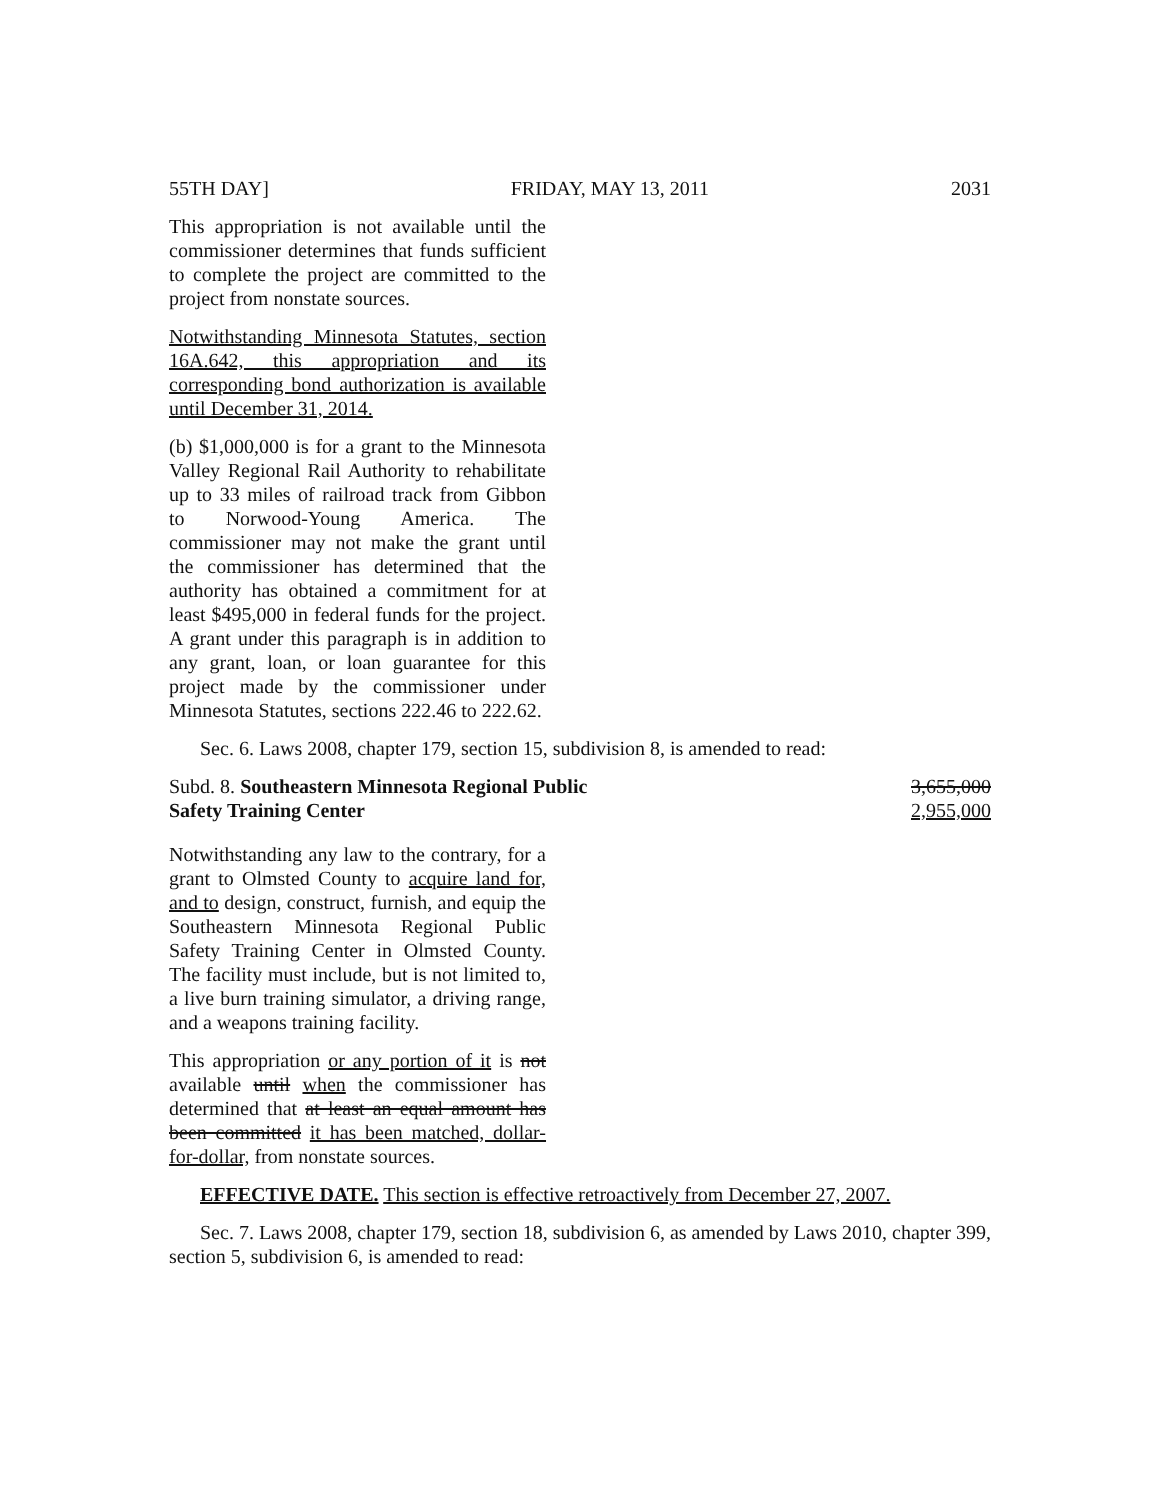55TH DAY] FRIDAY, MAY 13, 2011 2031
This appropriation is not available until the commissioner determines that funds sufficient to complete the project are committed to the project from nonstate sources.
Notwithstanding Minnesota Statutes, section 16A.642, this appropriation and its corresponding bond authorization is available until December 31, 2014.
(b) $1,000,000 is for a grant to the Minnesota Valley Regional Rail Authority to rehabilitate up to 33 miles of railroad track from Gibbon to Norwood-Young America. The commissioner may not make the grant until the commissioner has determined that the authority has obtained a commitment for at least $495,000 in federal funds for the project. A grant under this paragraph is in addition to any grant, loan, or loan guarantee for this project made by the commissioner under Minnesota Statutes, sections 222.46 to 222.62.
Sec. 6. Laws 2008, chapter 179, section 15, subdivision 8, is amended to read:
Subd. 8. Southeastern Minnesota Regional Public
Safety Training Center
3,655,000
2,955,000
Notwithstanding any law to the contrary, for a grant to Olmsted County to acquire land for, and to design, construct, furnish, and equip the Southeastern Minnesota Regional Public Safety Training Center in Olmsted County. The facility must include, but is not limited to, a live burn training simulator, a driving range, and a weapons training facility.
This appropriation or any portion of it is not available until when the commissioner has determined that at least an equal amount has been committed it has been matched, dollar-for-dollar, from nonstate sources.
EFFECTIVE DATE. This section is effective retroactively from December 27, 2007.
Sec. 7. Laws 2008, chapter 179, section 18, subdivision 6, as amended by Laws 2010, chapter 399, section 5, subdivision 6, is amended to read: